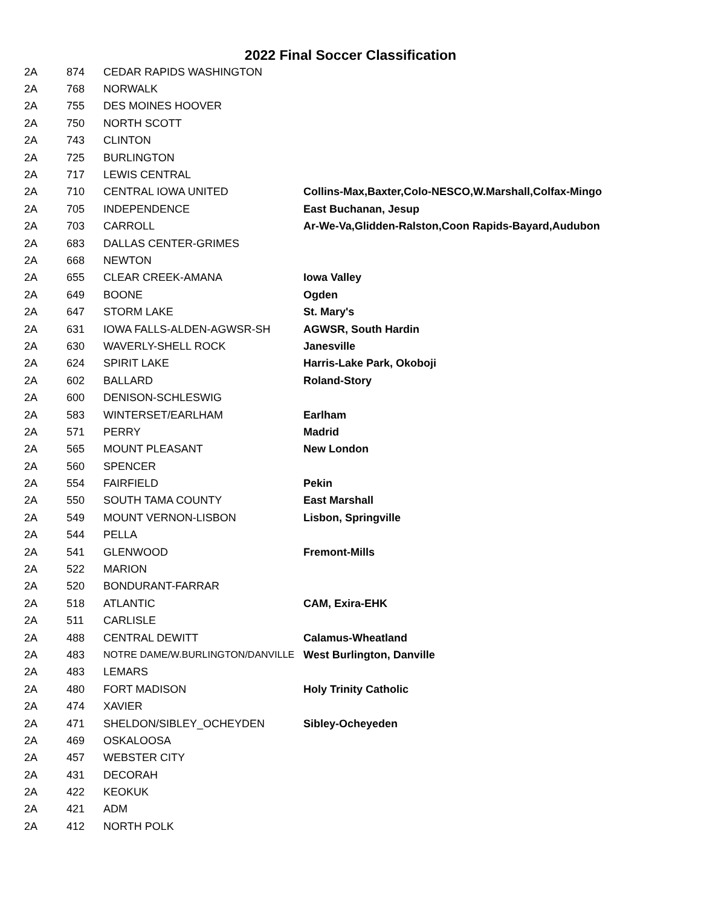2022 Final Soccer Classification
| 2A | 874 | CEDAR RAPIDS WASHINGTON | |
| 2A | 768 | NORWALK | |
| 2A | 755 | DES MOINES HOOVER | |
| 2A | 750 | NORTH SCOTT | |
| 2A | 743 | CLINTON | |
| 2A | 725 | BURLINGTON | |
| 2A | 717 | LEWIS CENTRAL | |
| 2A | 710 | CENTRAL IOWA UNITED | Collins-Max,Baxter,Colo-NESCO,W.Marshall,Colfax-Mingo |
| 2A | 705 | INDEPENDENCE | East Buchanan, Jesup |
| 2A | 703 | CARROLL | Ar-We-Va,Glidden-Ralston,Coon Rapids-Bayard,Audubon |
| 2A | 683 | DALLAS CENTER-GRIMES | |
| 2A | 668 | NEWTON | |
| 2A | 655 | CLEAR CREEK-AMANA | Iowa Valley |
| 2A | 649 | BOONE | Ogden |
| 2A | 647 | STORM LAKE | St. Mary's |
| 2A | 631 | IOWA FALLS-ALDEN-AGWSR-SH | AGWSR, South Hardin |
| 2A | 630 | WAVERLY-SHELL ROCK | Janesville |
| 2A | 624 | SPIRIT LAKE | Harris-Lake Park, Okoboji |
| 2A | 602 | BALLARD | Roland-Story |
| 2A | 600 | DENISON-SCHLESWIG | |
| 2A | 583 | WINTERSET/EARLHAM | Earlham |
| 2A | 571 | PERRY | Madrid |
| 2A | 565 | MOUNT PLEASANT | New London |
| 2A | 560 | SPENCER | |
| 2A | 554 | FAIRFIELD | Pekin |
| 2A | 550 | SOUTH TAMA COUNTY | East Marshall |
| 2A | 549 | MOUNT VERNON-LISBON | Lisbon, Springville |
| 2A | 544 | PELLA | |
| 2A | 541 | GLENWOOD | Fremont-Mills |
| 2A | 522 | MARION | |
| 2A | 520 | BONDURANT-FARRAR | |
| 2A | 518 | ATLANTIC | CAM, Exira-EHK |
| 2A | 511 | CARLISLE | |
| 2A | 488 | CENTRAL DEWITT | Calamus-Wheatland |
| 2A | 483 | NOTRE DAME/W.BURLINGTON/DANVILLE | West Burlington, Danville |
| 2A | 483 | LEMARS | |
| 2A | 480 | FORT MADISON | Holy Trinity Catholic |
| 2A | 474 | XAVIER | |
| 2A | 471 | SHELDON/SIBLEY_OCHEYDEN | Sibley-Ocheyeden |
| 2A | 469 | OSKALOOSA | |
| 2A | 457 | WEBSTER CITY | |
| 2A | 431 | DECORAH | |
| 2A | 422 | KEOKUK | |
| 2A | 421 | ADM | |
| 2A | 412 | NORTH POLK | |